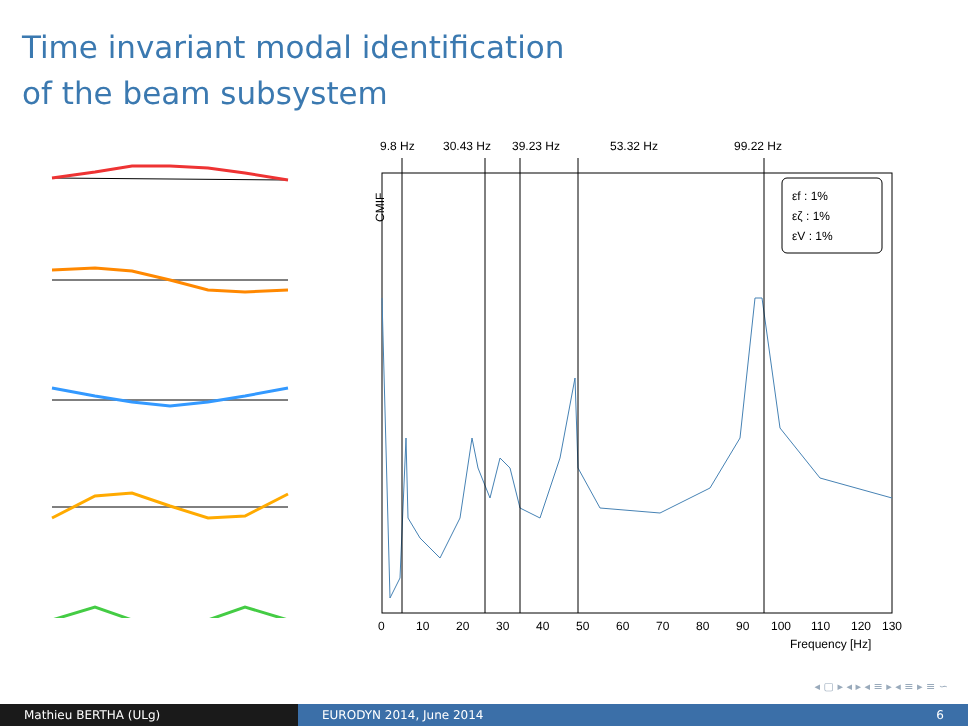Time invariant modal identification
of the beam subsystem
9.8 Hz
30.43 Hz
39.23 Hz
53.32 Hz
99.22 Hz
CMIF
εf : 1%
εζ : 1%
εV : 1%
0
10
20
30
40
50
60
70
80
90
100
110
120
130
Frequency [Hz]
◂ ▢ ▸ ◂ ▸ ◂ ≡ ▸ ◂ ≡ ▸ ≡ ∽
Mathieu BERTHA (ULg) EURODYN 2014, June 2014 6